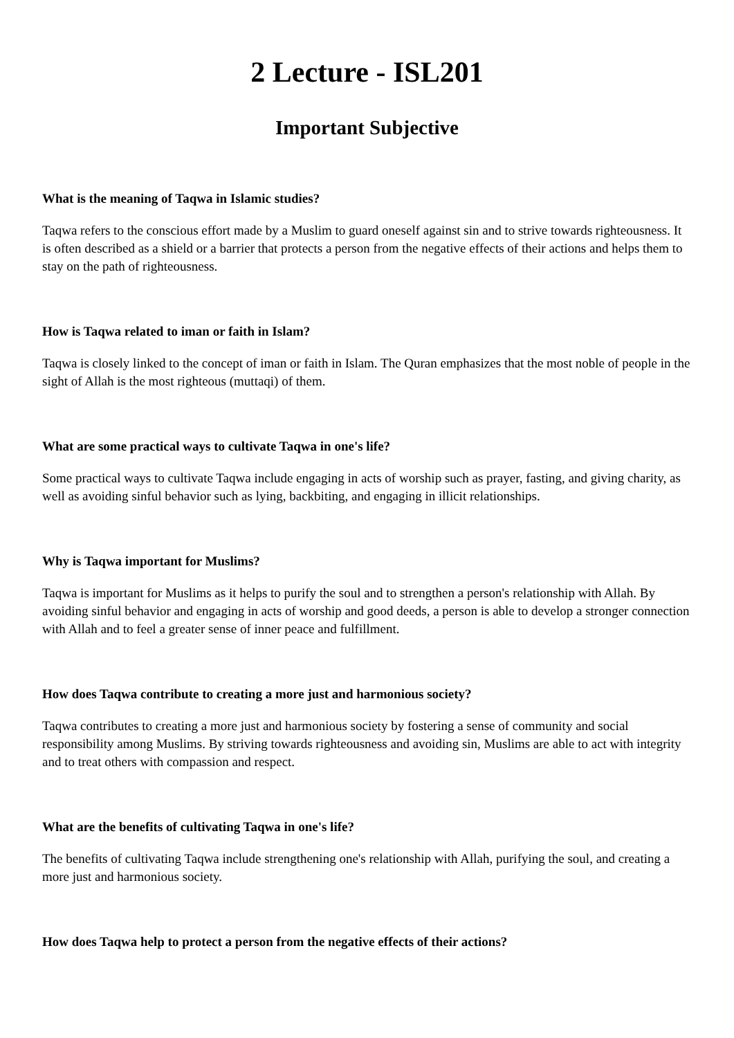2 Lecture - ISL201
Important Subjective
What is the meaning of Taqwa in Islamic studies?
Taqwa refers to the conscious effort made by a Muslim to guard oneself against sin and to strive towards righteousness. It is often described as a shield or a barrier that protects a person from the negative effects of their actions and helps them to stay on the path of righteousness.
How is Taqwa related to iman or faith in Islam?
Taqwa is closely linked to the concept of iman or faith in Islam. The Quran emphasizes that the most noble of people in the sight of Allah is the most righteous (muttaqi) of them.
What are some practical ways to cultivate Taqwa in one's life?
Some practical ways to cultivate Taqwa include engaging in acts of worship such as prayer, fasting, and giving charity, as well as avoiding sinful behavior such as lying, backbiting, and engaging in illicit relationships.
Why is Taqwa important for Muslims?
Taqwa is important for Muslims as it helps to purify the soul and to strengthen a person's relationship with Allah. By avoiding sinful behavior and engaging in acts of worship and good deeds, a person is able to develop a stronger connection with Allah and to feel a greater sense of inner peace and fulfillment.
How does Taqwa contribute to creating a more just and harmonious society?
Taqwa contributes to creating a more just and harmonious society by fostering a sense of community and social responsibility among Muslims. By striving towards righteousness and avoiding sin, Muslims are able to act with integrity and to treat others with compassion and respect.
What are the benefits of cultivating Taqwa in one's life?
The benefits of cultivating Taqwa include strengthening one's relationship with Allah, purifying the soul, and creating a more just and harmonious society.
How does Taqwa help to protect a person from the negative effects of their actions?